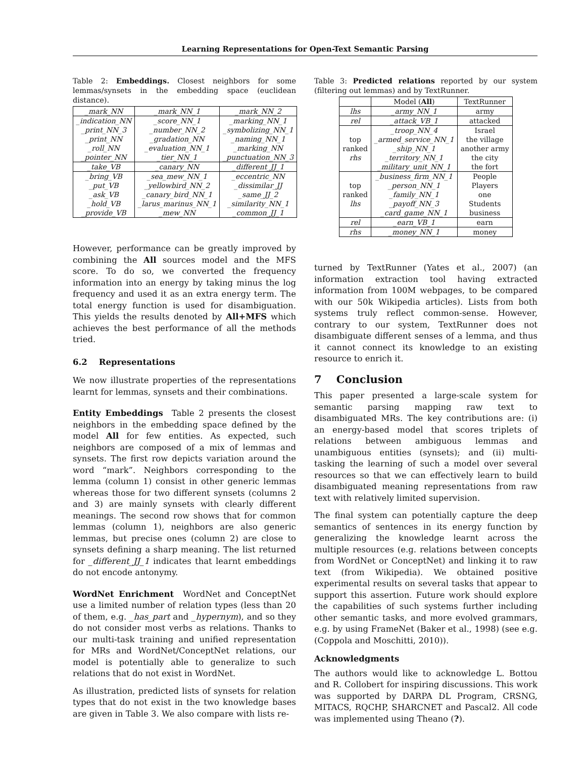Learning Representations for Open-Text Semantic Parsing
Table 2: Embeddings. Closest neighbors for some lemmas/synsets in the embedding space (euclidean distance).
| _mark_NN | _mark_NN_1 | _mark_NN_2 |
| _indication_NN | _score_NN_1 | _marking_NN_1 |
| _print_NN_3 | _number_NN_2 | _symbolizing_NN_1 |
| _print_NN | _gradation_NN | _naming_NN_1 |
| _roll_NN | _evaluation_NN_1 | _marking_NN |
| _pointer_NN | _tier_NN_1 | _punctuation_NN_3 |
| _take_VB | _canary_NN | _different_JJ_1 |
| _bring_VB | _sea_mew_NN_1 | _eccentric_NN |
| _put_VB | _yellowbird_NN_2 | _dissimilar_JJ |
| _ask_VB | _canary_bird_NN_1 | _same_JJ_2 |
| _hold_VB | _larus_marinus_NN_1 | _similarity_NN_1 |
| _provide_VB | _mew_NN | _common_JJ_1 |
However, performance can be greatly improved by combining the All sources model and the MFS score. To do so, we converted the frequency information into an energy by taking minus the log frequency and used it as an extra energy term. The total energy function is used for disambiguation. This yields the results denoted by All+MFS which achieves the best performance of all the methods tried.
6.2 Representations
We now illustrate properties of the representations learnt for lemmas, synsets and their combinations.
Entity Embeddings Table 2 presents the closest neighbors in the embedding space defined by the model All for few entities. As expected, such neighbors are composed of a mix of lemmas and synsets. The first row depicts variation around the word “mark”. Neighbors corresponding to the lemma (column 1) consist in other generic lemmas whereas those for two different synsets (columns 2 and 3) are mainly synsets with clearly different meanings. The second row shows that for common lemmas (column 1), neighbors are also generic lemmas, but precise ones (column 2) are close to synsets defining a sharp meaning. The list returned for _different_JJ_1 indicates that learnt embeddings do not encode antonymy.
WordNet Enrichment WordNet and ConceptNet use a limited number of relation types (less than 20 of them, e.g. _has_part and _hypernym), and so they do not consider most verbs as relations. Thanks to our multi-task training and unified representation for MRs and WordNet/ConceptNet relations, our model is potentially able to generalize to such relations that do not exist in WordNet.
As illustration, predicted lists of synsets for relation types that do not exist in the two knowledge bases are given in Table 3. We also compare with lists re-
Table 3: Predicted relations reported by our system (filtering out lemmas) and by TextRunner.
| | Model ( All ) | TextRunner |
| --- | --- | --- |
| lhs | _army_NN_1 | army |
| rel | _attack_VB_1 | attacked |
| top ranked rhs | _troop_NN_4 | Israel |
| | _armed_service_NN_1 | the village |
| | _ship_NN_1 | another army |
| | _territory_NN_1 | the city |
| | _military_unit_NN_1 | the fort |
| top ranked lhs | _business_firm_NN_1 | People |
| | _person_NN_1 | Players |
| | _family_NN_1 | one |
| | _payoff_NN_3 | Students |
| | _card_game_NN_1 | business |
| rel | _earn_VB_1 | earn |
| rhs | _money_NN_1 | money |
turned by TextRunner (Yates et al., 2007) (an information extraction tool having extracted information from 100M webpages, to be compared with our 50k Wikipedia articles). Lists from both systems truly reflect common-sense. However, contrary to our system, TextRunner does not disambiguate different senses of a lemma, and thus it cannot connect its knowledge to an existing resource to enrich it.
7 Conclusion
This paper presented a large-scale system for semantic parsing mapping raw text to disambiguated MRs. The key contributions are: (i) an energy-based model that scores triplets of relations between ambiguous lemmas and unambiguous entities (synsets); and (ii) multi-tasking the learning of such a model over several resources so that we can effectively learn to build disambiguated meaning representations from raw text with relatively limited supervision.
The final system can potentially capture the deep semantics of sentences in its energy function by generalizing the knowledge learnt across the multiple resources (e.g. relations between concepts from WordNet or ConceptNet) and linking it to raw text (from Wikipedia). We obtained positive experimental results on several tasks that appear to support this assertion. Future work should explore the capabilities of such systems further including other semantic tasks, and more evolved grammars, e.g. by using FrameNet (Baker et al., 1998) (see e.g. (Coppola and Moschitti, 2010)).
Acknowledgments
The authors would like to acknowledge L. Bottou and R. Collobert for inspiring discussions. This work was supported by DARPA DL Program, CRSNG, MITACS, RQCHP, SHARCNET and Pascal2. All code was implemented using Theano (?).